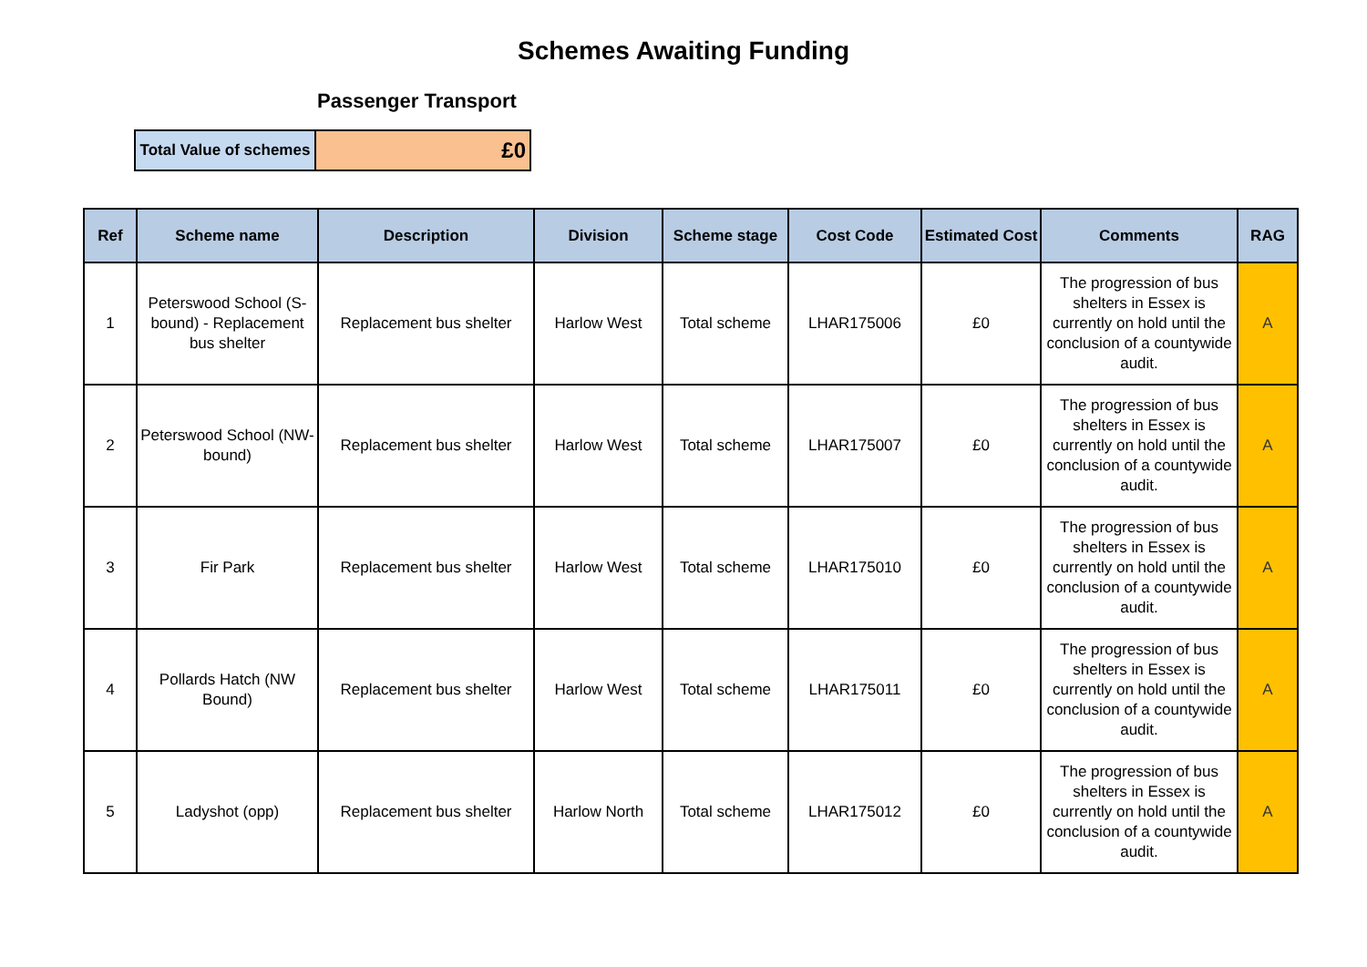Schemes Awaiting Funding
Passenger Transport
| Total Value of schemes | £0 |
| Ref | Scheme name | Description | Division | Scheme stage | Cost Code | Estimated Cost | Comments | RAG |
| --- | --- | --- | --- | --- | --- | --- | --- | --- |
| 1 | Peterswood School (S-bound) - Replacement bus shelter | Replacement bus shelter | Harlow West | Total scheme | LHAR175006 | £0 | The progression of bus shelters in Essex is currently on hold until the conclusion of a countywide audit. | A |
| 2 | Peterswood School (NW-bound) | Replacement bus shelter | Harlow West | Total scheme | LHAR175007 | £0 | The progression of bus shelters in Essex is currently on hold until the conclusion of a countywide audit. | A |
| 3 | Fir Park | Replacement bus shelter | Harlow West | Total scheme | LHAR175010 | £0 | The progression of bus shelters in Essex is currently on hold until the conclusion of a countywide audit. | A |
| 4 | Pollards Hatch (NW Bound) | Replacement bus shelter | Harlow West | Total scheme | LHAR175011 | £0 | The progression of bus shelters in Essex is currently on hold until the conclusion of a countywide audit. | A |
| 5 | Ladyshot (opp) | Replacement bus shelter | Harlow North | Total scheme | LHAR175012 | £0 | The progression of bus shelters in Essex is currently on hold until the conclusion of a countywide audit. | A |